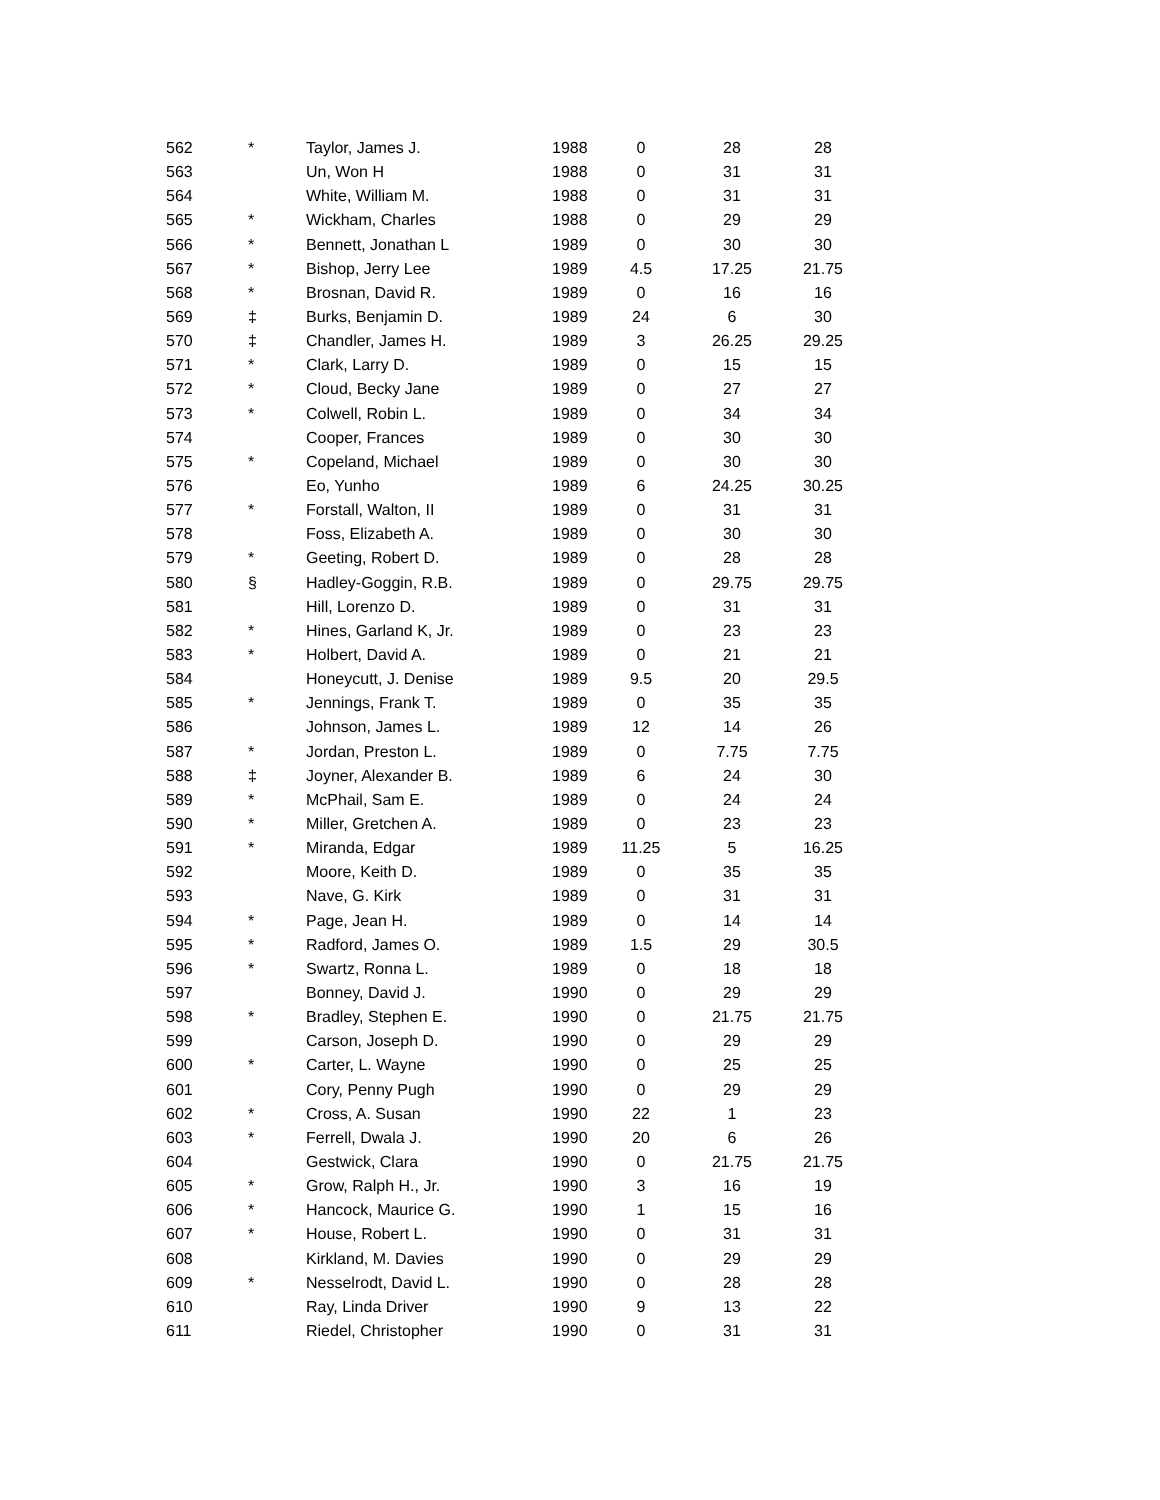| 562 | * | Taylor, James J. | 1988 | 0 | 28 | 28 |
| 563 | | Un, Won H | 1988 | 0 | 31 | 31 |
| 564 | | White, William M. | 1988 | 0 | 31 | 31 |
| 565 | * | Wickham, Charles | 1988 | 0 | 29 | 29 |
| 566 | * | Bennett, Jonathan L | 1989 | 0 | 30 | 30 |
| 567 | * | Bishop, Jerry Lee | 1989 | 4.5 | 17.25 | 21.75 |
| 568 | * | Brosnan, David R. | 1989 | 0 | 16 | 16 |
| 569 | ‡ | Burks, Benjamin D. | 1989 | 24 | 6 | 30 |
| 570 | ‡ | Chandler, James H. | 1989 | 3 | 26.25 | 29.25 |
| 571 | * | Clark, Larry D. | 1989 | 0 | 15 | 15 |
| 572 | * | Cloud, Becky Jane | 1989 | 0 | 27 | 27 |
| 573 | * | Colwell, Robin L. | 1989 | 0 | 34 | 34 |
| 574 | | Cooper, Frances | 1989 | 0 | 30 | 30 |
| 575 | * | Copeland, Michael | 1989 | 0 | 30 | 30 |
| 576 | | Eo, Yunho | 1989 | 6 | 24.25 | 30.25 |
| 577 | * | Forstall, Walton, II | 1989 | 0 | 31 | 31 |
| 578 | | Foss, Elizabeth A. | 1989 | 0 | 30 | 30 |
| 579 | * | Geeting, Robert D. | 1989 | 0 | 28 | 28 |
| 580 | § | Hadley-Goggin, R.B. | 1989 | 0 | 29.75 | 29.75 |
| 581 | | Hill, Lorenzo D. | 1989 | 0 | 31 | 31 |
| 582 | * | Hines, Garland K, Jr. | 1989 | 0 | 23 | 23 |
| 583 | * | Holbert, David A. | 1989 | 0 | 21 | 21 |
| 584 | | Honeycutt, J. Denise | 1989 | 9.5 | 20 | 29.5 |
| 585 | * | Jennings, Frank T. | 1989 | 0 | 35 | 35 |
| 586 | | Johnson, James L. | 1989 | 12 | 14 | 26 |
| 587 | * | Jordan, Preston L. | 1989 | 0 | 7.75 | 7.75 |
| 588 | ‡ | Joyner, Alexander B. | 1989 | 6 | 24 | 30 |
| 589 | * | McPhail, Sam E. | 1989 | 0 | 24 | 24 |
| 590 | * | Miller, Gretchen A. | 1989 | 0 | 23 | 23 |
| 591 | * | Miranda, Edgar | 1989 | 11.25 | 5 | 16.25 |
| 592 | | Moore, Keith D. | 1989 | 0 | 35 | 35 |
| 593 | | Nave, G. Kirk | 1989 | 0 | 31 | 31 |
| 594 | * | Page, Jean H. | 1989 | 0 | 14 | 14 |
| 595 | * | Radford, James O. | 1989 | 1.5 | 29 | 30.5 |
| 596 | * | Swartz, Ronna L. | 1989 | 0 | 18 | 18 |
| 597 | | Bonney, David J. | 1990 | 0 | 29 | 29 |
| 598 | * | Bradley, Stephen E. | 1990 | 0 | 21.75 | 21.75 |
| 599 | | Carson, Joseph D. | 1990 | 0 | 29 | 29 |
| 600 | * | Carter, L. Wayne | 1990 | 0 | 25 | 25 |
| 601 | | Cory, Penny Pugh | 1990 | 0 | 29 | 29 |
| 602 | * | Cross, A. Susan | 1990 | 22 | 1 | 23 |
| 603 | * | Ferrell, Dwala J. | 1990 | 20 | 6 | 26 |
| 604 | | Gestwick, Clara | 1990 | 0 | 21.75 | 21.75 |
| 605 | * | Grow, Ralph H., Jr. | 1990 | 3 | 16 | 19 |
| 606 | * | Hancock, Maurice G. | 1990 | 1 | 15 | 16 |
| 607 | * | House, Robert L. | 1990 | 0 | 31 | 31 |
| 608 | | Kirkland, M. Davies | 1990 | 0 | 29 | 29 |
| 609 | * | Nesselrodt, David L. | 1990 | 0 | 28 | 28 |
| 610 | | Ray, Linda Driver | 1990 | 9 | 13 | 22 |
| 611 | | Riedel, Christopher | 1990 | 0 | 31 | 31 |